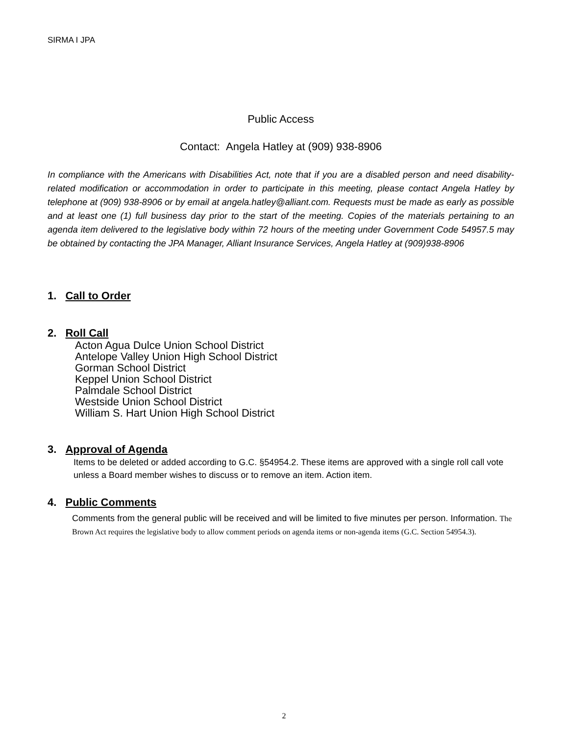SIRMA I JPA
Public Access
Contact: Angela Hatley at (909) 938-8906
In compliance with the Americans with Disabilities Act, note that if you are a disabled person and need disability-related modification or accommodation in order to participate in this meeting, please contact Angela Hatley by telephone at (909) 938-8906 or by email at angela.hatley@alliant.com. Requests must be made as early as possible and at least one (1) full business day prior to the start of the meeting. Copies of the materials pertaining to an agenda item delivered to the legislative body within 72 hours of the meeting under Government Code 54957.5 may be obtained by contacting the JPA Manager, Alliant Insurance Services, Angela Hatley at (909)938-8906
1. Call to Order
2. Roll Call
Acton Agua Dulce Union School District
Antelope Valley Union High School District
Gorman School District
Keppel Union School District
Palmdale School District
Westside Union School District
William S. Hart Union High School District
3. Approval of Agenda
Items to be deleted or added according to G.C. §54954.2. These items are approved with a single roll call vote unless a Board member wishes to discuss or to remove an item. Action item.
4. Public Comments
Comments from the general public will be received and will be limited to five minutes per person. Information. The Brown Act requires the legislative body to allow comment periods on agenda items or non-agenda items (G.C. Section 54954.3).
2